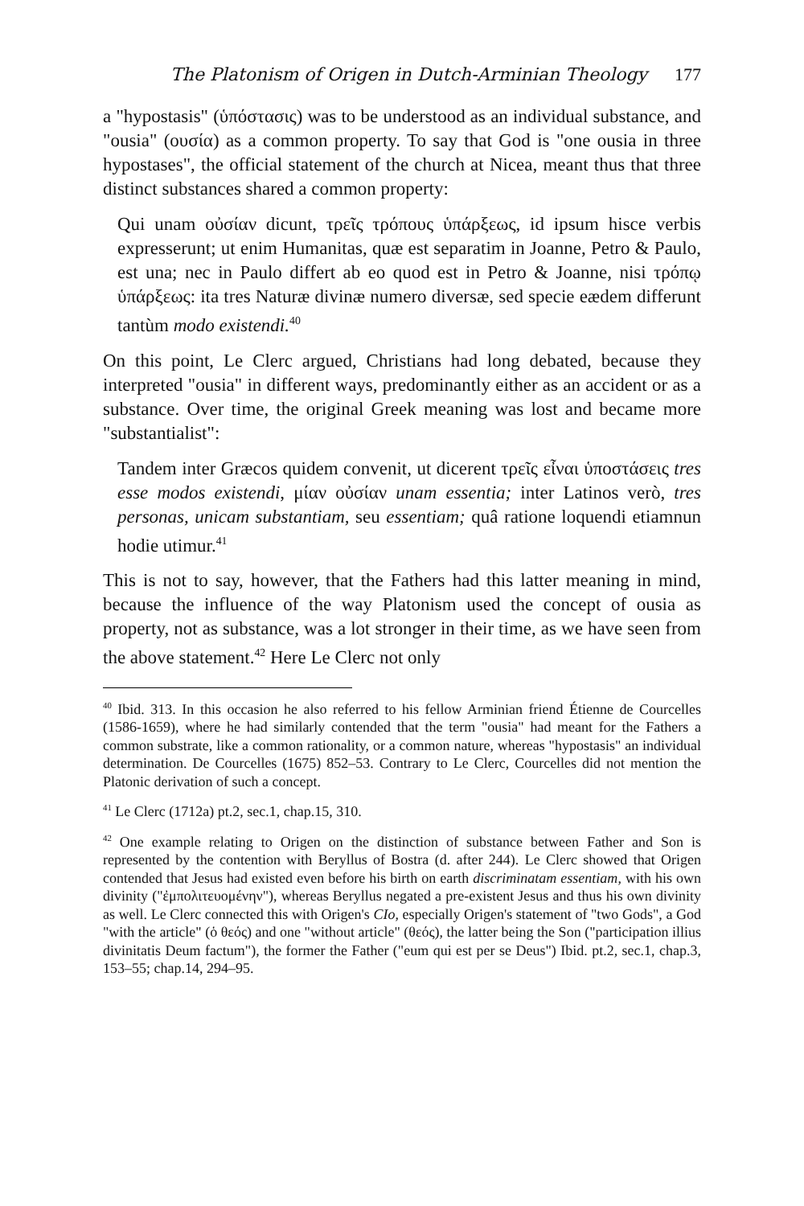The Platonism of Origen in Dutch-Arminian Theology 177
a "hypostasis" (ὑπόστασις) was to be understood as an individual substance, and "ousia" (ουσία) as a common property. To say that God is "one ousia in three hypostases", the official statement of the church at Nicea, meant thus that three distinct substances shared a common property:
Qui unam οὐσίαν dicunt, τρεῖς τρόπους ὑπάρξεως, id ipsum hisce verbis expresserunt; ut enim Humanitas, quæ est separatim in Joanne, Petro & Paulo, est una; nec in Paulo differt ab eo quod est in Petro & Joanne, nisi τρόπῳ ὑπάρξεως: ita tres Naturæ divinæ numero diversæ, sed specie eædem differunt tantùm modo existendi.<sup>40</sup>
On this point, Le Clerc argued, Christians had long debated, because they interpreted "ousia" in different ways, predominantly either as an accident or as a substance. Over time, the original Greek meaning was lost and became more "substantialist":
Tandem inter Græcos quidem convenit, ut dicerent τρεῖς εἶναι ὑποστάσεις tres esse modos existendi, μίαν οὐσίαν unam essentia; inter Latinos verò, tres personas, unicam substantiam, seu essentiam; quâ ratione loquendi etiamnun hodie utimur.<sup>41</sup>
This is not to say, however, that the Fathers had this latter meaning in mind, because the influence of the way Platonism used the concept of ousia as property, not as substance, was a lot stronger in their time, as we have seen from the above statement.<sup>42</sup> Here Le Clerc not only
<sup>40</sup> Ibid. 313. In this occasion he also referred to his fellow Arminian friend Étienne de Courcelles (1586-1659), where he had similarly contended that the term "ousia" had meant for the Fathers a common substrate, like a common rationality, or a common nature, whereas "hypostasis" an individual determination. De Courcelles (1675) 852–53. Contrary to Le Clerc, Courcelles did not mention the Platonic derivation of such a concept.
<sup>41</sup> Le Clerc (1712a) pt.2, sec.1, chap.15, 310.
<sup>42</sup> One example relating to Origen on the distinction of substance between Father and Son is represented by the contention with Beryllus of Bostra (d. after 244). Le Clerc showed that Origen contended that Jesus had existed even before his birth on earth discriminatam essentiam, with his own divinity ("ἐμπολιτευομένην"), whereas Beryllus negated a pre-existent Jesus and thus his own divinity as well. Le Clerc connected this with Origen's CIo, especially Origen's statement of "two Gods", a God "with the article" (ὁ θεός) and one "without article" (θεός), the latter being the Son ("participation illius divinitatis Deum factum"), the former the Father ("eum qui est per se Deus") Ibid. pt.2, sec.1, chap.3, 153–55; chap.14, 294–95.